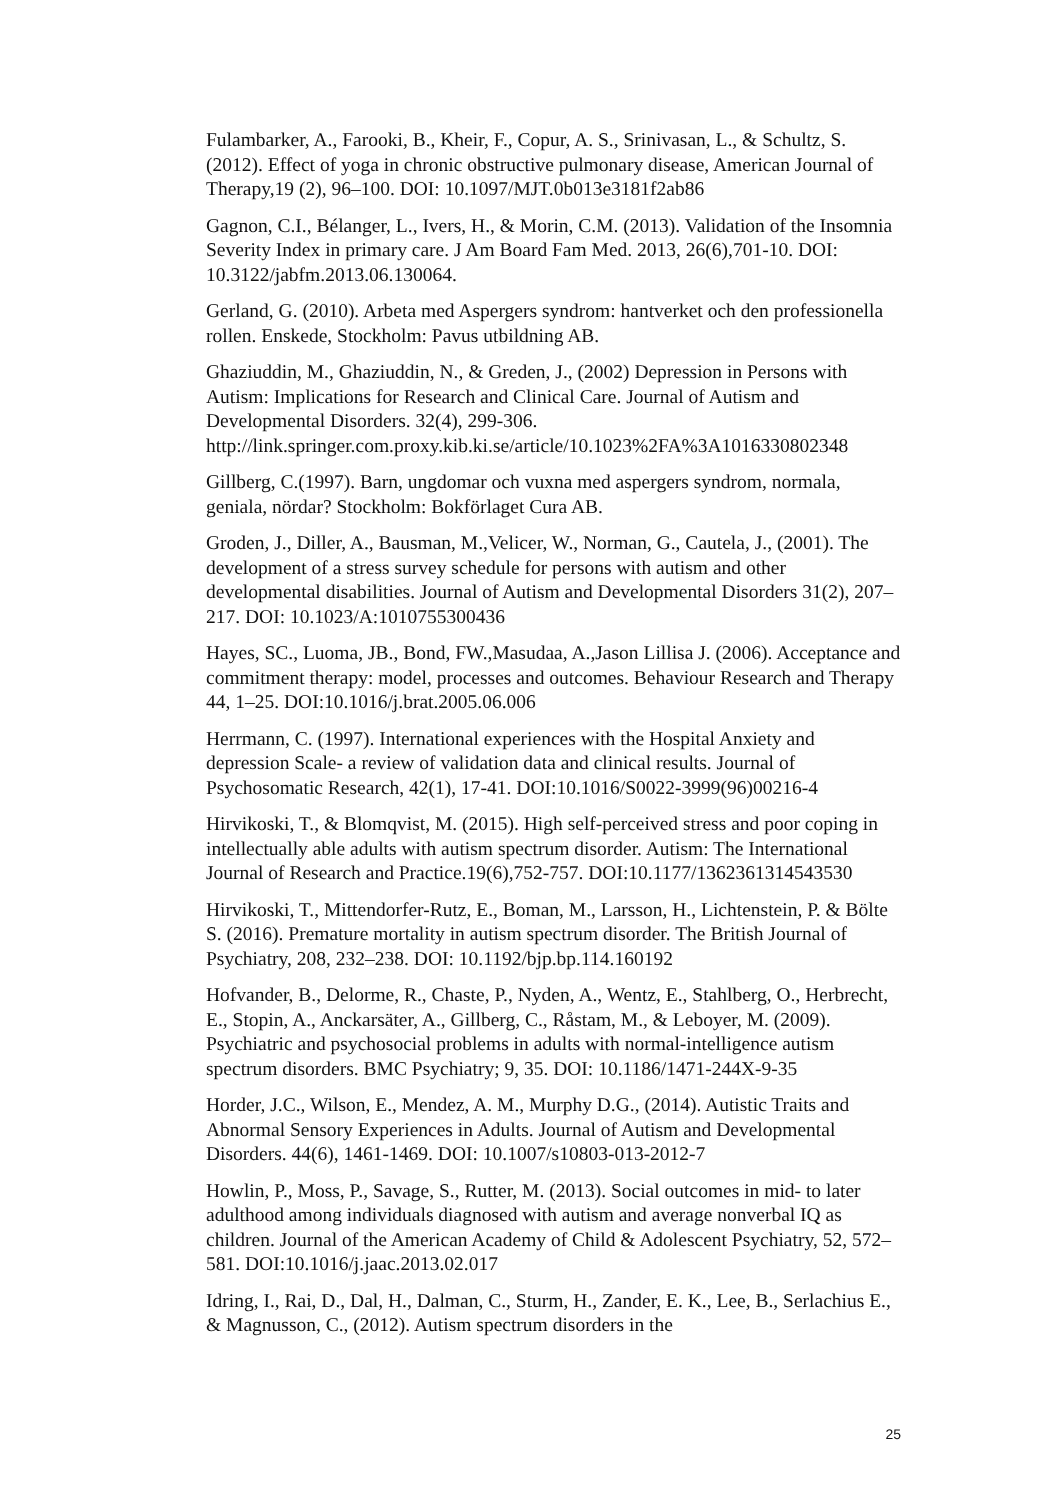Fulambarker, A., Farooki, B., Kheir, F., Copur, A. S., Srinivasan, L., & Schultz, S. (2012). Effect of yoga in chronic obstructive pulmonary disease, American Journal of Therapy,19 (2), 96–100. DOI: 10.1097/MJT.0b013e3181f2ab86
Gagnon, C.I., Bélanger, L., Ivers, H., & Morin, C.M. (2013). Validation of the Insomnia Severity Index in primary care. J Am Board Fam Med. 2013, 26(6),701-10. DOI: 10.3122/jabfm.2013.06.130064.
Gerland, G. (2010). Arbeta med Aspergers syndrom: hantverket och den professionella rollen. Enskede, Stockholm: Pavus utbildning AB.
Ghaziuddin, M., Ghaziuddin, N., & Greden, J., (2002) Depression in Persons with Autism: Implications for Research and Clinical Care. Journal of Autism and Developmental Disorders. 32(4), 299-306. http://link.springer.com.proxy.kib.ki.se/article/10.1023%2FA%3A1016330802348
Gillberg, C.(1997). Barn, ungdomar och vuxna med aspergers syndrom, normala, geniala, nördar? Stockholm: Bokförlaget Cura AB.
Groden, J., Diller, A., Bausman, M.,Velicer, W., Norman, G., Cautela, J., (2001). The development of a stress survey schedule for persons with autism and other developmental disabilities. Journal of Autism and Developmental Disorders 31(2), 207–217. DOI: 10.1023/A:1010755300436
Hayes, SC., Luoma, JB., Bond, FW.,Masudaa, A.,Jason Lillisa J. (2006). Acceptance and commitment therapy: model, processes and outcomes. Behaviour Research and Therapy 44, 1–25. DOI:10.1016/j.brat.2005.06.006
Herrmann, C. (1997). International experiences with the Hospital Anxiety and depression Scale- a review of validation data and clinical results. Journal of Psychosomatic Research, 42(1), 17-41. DOI:10.1016/S0022-3999(96)00216-4
Hirvikoski, T., & Blomqvist, M. (2015). High self-perceived stress and poor coping in intellectually able adults with autism spectrum disorder. Autism: The International Journal of Research and Practice.19(6),752-757. DOI:10.1177/1362361314543530
Hirvikoski, T., Mittendorfer-Rutz, E., Boman, M., Larsson, H., Lichtenstein, P. & Bölte S. (2016). Premature mortality in autism spectrum disorder. The British Journal of Psychiatry, 208, 232–238. DOI: 10.1192/bjp.bp.114.160192
Hofvander, B., Delorme, R., Chaste, P., Nyden, A., Wentz, E., Stahlberg, O., Herbrecht, E., Stopin, A., Anckarsäter, A., Gillberg, C., Råstam, M., & Leboyer, M. (2009). Psychiatric and psychosocial problems in adults with normal-intelligence autism spectrum disorders. BMC Psychiatry; 9, 35. DOI: 10.1186/1471-244X-9-35
Horder, J.C., Wilson, E., Mendez, A. M., Murphy D.G., (2014). Autistic Traits and Abnormal Sensory Experiences in Adults. Journal of Autism and Developmental Disorders. 44(6), 1461-1469. DOI: 10.1007/s10803-013-2012-7
Howlin, P., Moss, P., Savage, S., Rutter, M. (2013). Social outcomes in mid- to later adulthood among individuals diagnosed with autism and average nonverbal IQ as children. Journal of the American Academy of Child & Adolescent Psychiatry, 52, 572–581. DOI:10.1016/j.jaac.2013.02.017
Idring, I., Rai, D., Dal, H., Dalman, C., Sturm, H., Zander, E. K., Lee, B., Serlachius E., & Magnusson, C., (2012). Autism spectrum disorders in the
25